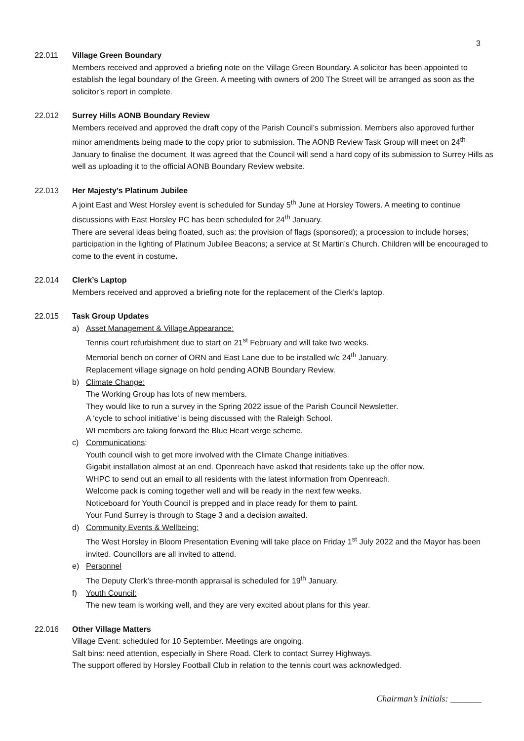3
22.011 Village Green Boundary
Members received and approved a briefing note on the Village Green Boundary. A solicitor has been appointed to establish the legal boundary of the Green. A meeting with owners of 200 The Street will be arranged as soon as the solicitor’s report in complete.
22.012 Surrey Hills AONB Boundary Review
Members received and approved the draft copy of the Parish Council’s submission. Members also approved further minor amendments being made to the copy prior to submission. The AONB Review Task Group will meet on 24<sup>th</sup> January to finalise the document. It was agreed that the Council will send a hard copy of its submission to Surrey Hills as well as uploading it to the official AONB Boundary Review website.
22.013 Her Majesty’s Platinum Jubilee
A joint East and West Horsley event is scheduled for Sunday 5<sup>th</sup> June at Horsley Towers. A meeting to continue discussions with East Horsley PC has been scheduled for 24<sup>th</sup> January.
There are several ideas being floated, such as: the provision of flags (sponsored); a procession to include horses; participation in the lighting of Platinum Jubilee Beacons; a service at St Martin’s Church. Children will be encouraged to come to the event in costume.
22.014 Clerk’s Laptop
Members received and approved a briefing note for the replacement of the Clerk’s laptop.
22.015 Task Group Updates
a) Asset Management & Village Appearance:
Tennis court refurbishment due to start on 21<sup>st</sup> February and will take two weeks.
Memorial bench on corner of ORN and East Lane due to be installed w/c 24<sup>th</sup> January.
Replacement village signage on hold pending AONB Boundary Review.
b) Climate Change:
The Working Group has lots of new members.
They would like to run a survey in the Spring 2022 issue of the Parish Council Newsletter.
A ‘cycle to school initiative’ is being discussed with the Raleigh School.
WI members are taking forward the Blue Heart verge scheme.
c) Communications:
Youth council wish to get more involved with the Climate Change initiatives.
Gigabit installation almost at an end. Openreach have asked that residents take up the offer now.
WHPC to send out an email to all residents with the latest information from Openreach.
Welcome pack is coming together well and will be ready in the next few weeks.
Noticeboard for Youth Council is prepped and in place ready for them to paint.
Your Fund Surrey is through to Stage 3 and a decision awaited.
d) Community Events & Wellbeing:
The West Horsley in Bloom Presentation Evening will take place on Friday 1<sup>st</sup> July 2022 and the Mayor has been invited. Councillors are all invited to attend.
e) Personnel
The Deputy Clerk’s three-month appraisal is scheduled for 19<sup>th</sup> January.
f) Youth Council:
The new team is working well, and they are very excited about plans for this year.
22.016 Other Village Matters
Village Event: scheduled for 10 September. Meetings are ongoing.
Salt bins: need attention, especially in Shere Road. Clerk to contact Surrey Highways.
The support offered by Horsley Football Club in relation to the tennis court was acknowledged.
Chairman’s Initials: _______